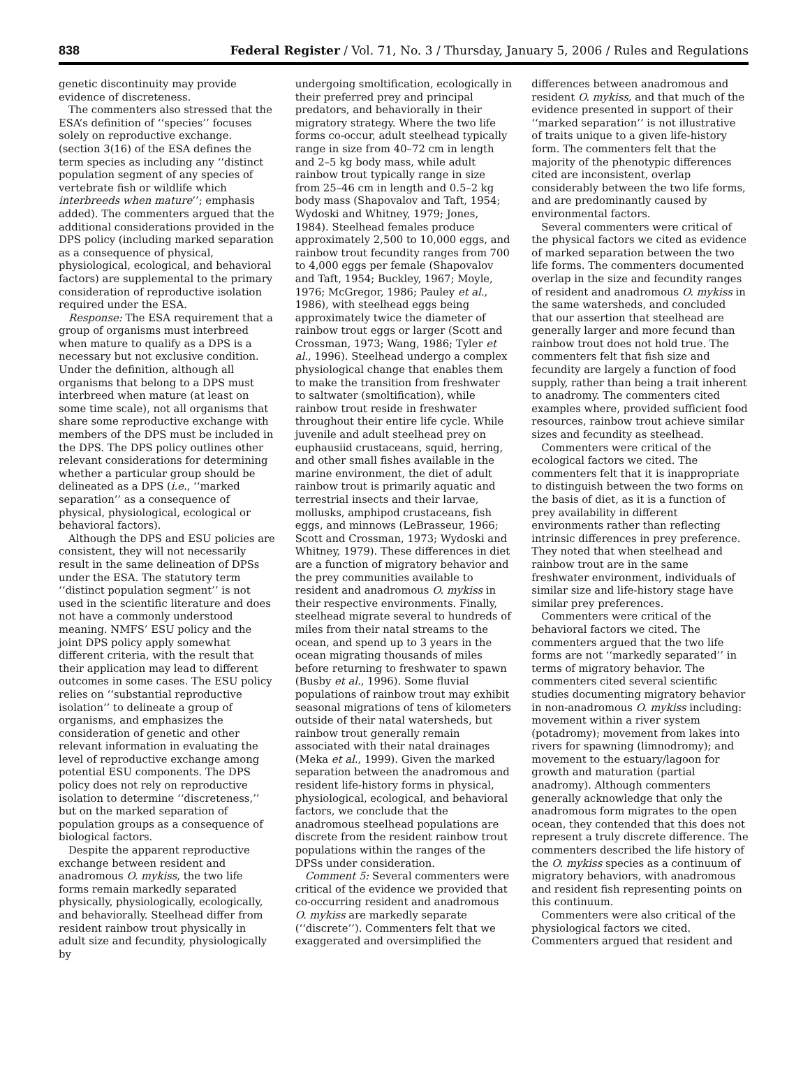838 Federal Register / Vol. 71, No. 3 / Thursday, January 5, 2006 / Rules and Regulations
genetic discontinuity may provide evidence of discreteness.
The commenters also stressed that the ESA’s definition of ‘‘species’’ focuses solely on reproductive exchange. (section 3(16) of the ESA defines the term species as including any ‘‘distinct population segment of any species of vertebrate fish or wildlife which interbreeds when mature’’; emphasis added). The commenters argued that the additional considerations provided in the DPS policy (including marked separation as a consequence of physical, physiological, ecological, and behavioral factors) are supplemental to the primary consideration of reproductive isolation required under the ESA.
Response: The ESA requirement that a group of organisms must interbreed when mature to qualify as a DPS is a necessary but not exclusive condition. Under the definition, although all organisms that belong to a DPS must interbreed when mature (at least on some time scale), not all organisms that share some reproductive exchange with members of the DPS must be included in the DPS. The DPS policy outlines other relevant considerations for determining whether a particular group should be delineated as a DPS (i.e., ‘‘marked separation’’ as a consequence of physical, physiological, ecological or behavioral factors).
Although the DPS and ESU policies are consistent, they will not necessarily result in the same delineation of DPSs under the ESA. The statutory term ‘‘distinct population segment’’ is not used in the scientific literature and does not have a commonly understood meaning. NMFS’ ESU policy and the joint DPS policy apply somewhat different criteria, with the result that their application may lead to different outcomes in some cases. The ESU policy relies on ‘‘substantial reproductive isolation’’ to delineate a group of organisms, and emphasizes the consideration of genetic and other relevant information in evaluating the level of reproductive exchange among potential ESU components. The DPS policy does not rely on reproductive isolation to determine ‘‘discreteness,’’ but on the marked separation of population groups as a consequence of biological factors.
Despite the apparent reproductive exchange between resident and anadromous O. mykiss, the two life forms remain markedly separated physically, physiologically, ecologically, and behaviorally. Steelhead differ from resident rainbow trout physically in adult size and fecundity, physiologically by
undergoing smoltification, ecologically in their preferred prey and principal predators, and behaviorally in their migratory strategy. Where the two life forms co-occur, adult steelhead typically range in size from 40–72 cm in length and 2–5 kg body mass, while adult rainbow trout typically range in size from 25–46 cm in length and 0.5–2 kg body mass (Shapovalov and Taft, 1954; Wydoski and Whitney, 1979; Jones, 1984). Steelhead females produce approximately 2,500 to 10,000 eggs, and rainbow trout fecundity ranges from 700 to 4,000 eggs per female (Shapovalov and Taft, 1954; Buckley, 1967; Moyle, 1976; McGregor, 1986; Pauley et al., 1986), with steelhead eggs being approximately twice the diameter of rainbow trout eggs or larger (Scott and Crossman, 1973; Wang, 1986; Tyler et al., 1996). Steelhead undergo a complex physiological change that enables them to make the transition from freshwater to saltwater (smoltification), while rainbow trout reside in freshwater throughout their entire life cycle. While juvenile and adult steelhead prey on euphausiid crustaceans, squid, herring, and other small fishes available in the marine environment, the diet of adult rainbow trout is primarily aquatic and terrestrial insects and their larvae, mollusks, amphipod crustaceans, fish eggs, and minnows (LeBrasseur, 1966; Scott and Crossman, 1973; Wydoski and Whitney, 1979). These differences in diet are a function of migratory behavior and the prey communities available to resident and anadromous O. mykiss in their respective environments. Finally, steelhead migrate several to hundreds of miles from their natal streams to the ocean, and spend up to 3 years in the ocean migrating thousands of miles before returning to freshwater to spawn (Busby et al., 1996). Some fluvial populations of rainbow trout may exhibit seasonal migrations of tens of kilometers outside of their natal watersheds, but rainbow trout generally remain associated with their natal drainages (Meka et al., 1999). Given the marked separation between the anadromous and resident life-history forms in physical, physiological, ecological, and behavioral factors, we conclude that the anadromous steelhead populations are discrete from the resident rainbow trout populations within the ranges of the DPSs under consideration.
Comment 5: Several commenters were critical of the evidence we provided that co-occurring resident and anadromous O. mykiss are markedly separate (‘‘discrete’’). Commenters felt that we exaggerated and oversimplified the
differences between anadromous and resident O. mykiss, and that much of the evidence presented in support of their ‘‘marked separation’’ is not illustrative of traits unique to a given life-history form. The commenters felt that the majority of the phenotypic differences cited are inconsistent, overlap considerably between the two life forms, and are predominantly caused by environmental factors.
Several commenters were critical of the physical factors we cited as evidence of marked separation between the two life forms. The commenters documented overlap in the size and fecundity ranges of resident and anadromous O. mykiss in the same watersheds, and concluded that our assertion that steelhead are generally larger and more fecund than rainbow trout does not hold true. The commenters felt that fish size and fecundity are largely a function of food supply, rather than being a trait inherent to anadromy. The commenters cited examples where, provided sufficient food resources, rainbow trout achieve similar sizes and fecundity as steelhead.
Commenters were critical of the ecological factors we cited. The commenters felt that it is inappropriate to distinguish between the two forms on the basis of diet, as it is a function of prey availability in different environments rather than reflecting intrinsic differences in prey preference. They noted that when steelhead and rainbow trout are in the same freshwater environment, individuals of similar size and life-history stage have similar prey preferences.
Commenters were critical of the behavioral factors we cited. The commenters argued that the two life forms are not ‘‘markedly separated’’ in terms of migratory behavior. The commenters cited several scientific studies documenting migratory behavior in non-anadromous O. mykiss including: movement within a river system (potadromy); movement from lakes into rivers for spawning (limnodromy); and movement to the estuary/lagoon for growth and maturation (partial anadromy). Although commenters generally acknowledge that only the anadromous form migrates to the open ocean, they contended that this does not represent a truly discrete difference. The commenters described the life history of the O. mykiss species as a continuum of migratory behaviors, with anadromous and resident fish representing points on this continuum.
Commenters were also critical of the physiological factors we cited. Commenters argued that resident and